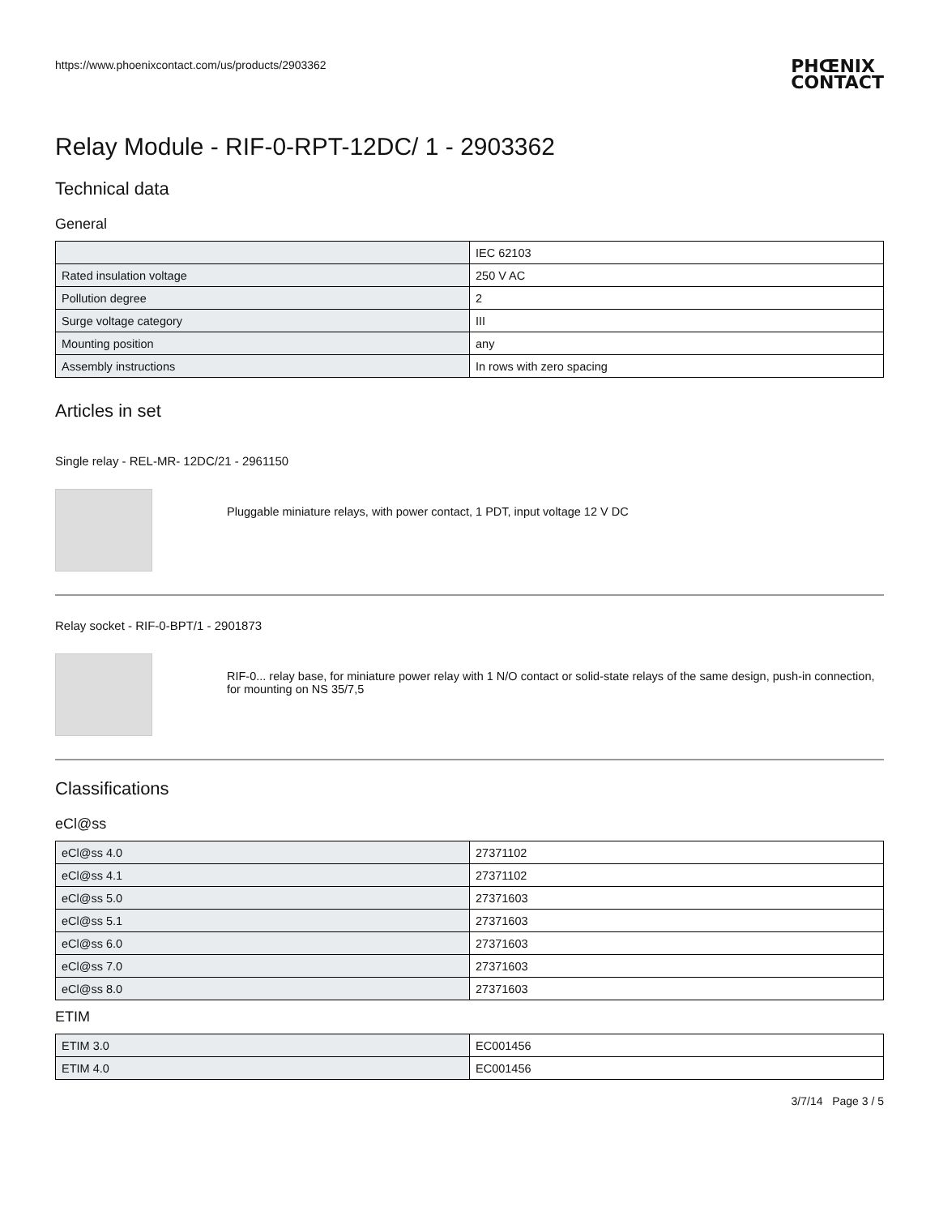https://www.phoenixcontact.com/us/products/2903362
PHŒNIX
CONTACT
Relay Module - RIF-0-RPT-12DC/ 1 - 2903362
Technical data
General
| | IEC 62103 |
| Rated insulation voltage | 250 V AC |
| Pollution degree | 2 |
| Surge voltage category | III |
| Mounting position | any |
| Assembly instructions | In rows with zero spacing |
Articles in set
Single relay - REL-MR- 12DC/21 - 2961150
Pluggable miniature relays, with power contact, 1 PDT, input voltage 12 V DC
Relay socket - RIF-0-BPT/1 - 2901873
RIF-0... relay base, for miniature power relay with 1 N/O contact or solid-state relays of the same design, push-in connection, for mounting on NS 35/7,5
Classifications
eCl@ss
| eCl@ss 4.0 | 27371102 |
| eCl@ss 4.1 | 27371102 |
| eCl@ss 5.0 | 27371603 |
| eCl@ss 5.1 | 27371603 |
| eCl@ss 6.0 | 27371603 |
| eCl@ss 7.0 | 27371603 |
| eCl@ss 8.0 | 27371603 |
ETIM
| ETIM 3.0 | EC001456 |
| ETIM 4.0 | EC001456 |
3/7/14 Page 3 / 5